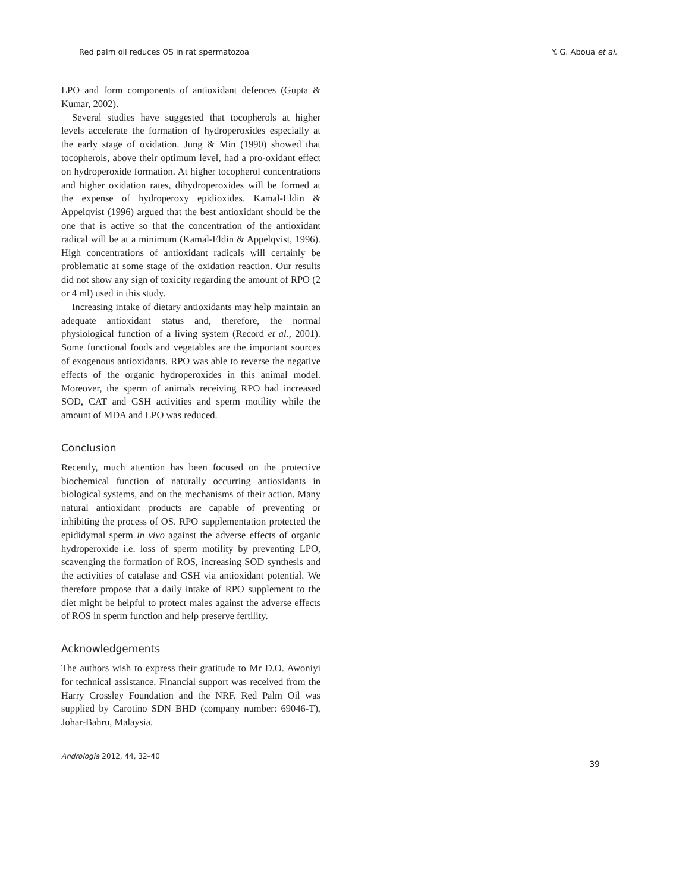Red palm oil reduces OS in rat spermatozoa Y. G. Aboua et al.
LPO and form components of antioxidant defences (Gupta & Kumar, 2002).
Several studies have suggested that tocopherols at higher levels accelerate the formation of hydroperoxides especially at the early stage of oxidation. Jung & Min (1990) showed that tocopherols, above their optimum level, had a pro-oxidant effect on hydroperoxide formation. At higher tocopherol concentrations and higher oxidation rates, dihydroperoxides will be formed at the expense of hydroperoxy epidioxides. Kamal-Eldin & Appelqvist (1996) argued that the best antioxidant should be the one that is active so that the concentration of the antioxidant radical will be at a minimum (Kamal-Eldin & Appelqvist, 1996). High concentrations of antioxidant radicals will certainly be problematic at some stage of the oxidation reaction. Our results did not show any sign of toxicity regarding the amount of RPO (2 or 4 ml) used in this study.
Increasing intake of dietary antioxidants may help maintain an adequate antioxidant status and, therefore, the normal physiological function of a living system (Record et al., 2001). Some functional foods and vegetables are the important sources of exogenous antioxidants. RPO was able to reverse the negative effects of the organic hydroperoxides in this animal model. Moreover, the sperm of animals receiving RPO had increased SOD, CAT and GSH activities and sperm motility while the amount of MDA and LPO was reduced.
Conclusion
Recently, much attention has been focused on the protective biochemical function of naturally occurring antioxidants in biological systems, and on the mechanisms of their action. Many natural antioxidant products are capable of preventing or inhibiting the process of OS. RPO supplementation protected the epididymal sperm in vivo against the adverse effects of organic hydroperoxide i.e. loss of sperm motility by preventing LPO, scavenging the formation of ROS, increasing SOD synthesis and the activities of catalase and GSH via antioxidant potential. We therefore propose that a daily intake of RPO supplement to the diet might be helpful to protect males against the adverse effects of ROS in sperm function and help preserve fertility.
Acknowledgements
The authors wish to express their gratitude to Mr D.O. Awoniyi for technical assistance. Financial support was received from the Harry Crossley Foundation and the NRF. Red Palm Oil was supplied by Carotino SDN BHD (company number: 69046-T), Johar-Bahru, Malaysia.
Andrologia 2012, 44, 32–40 39